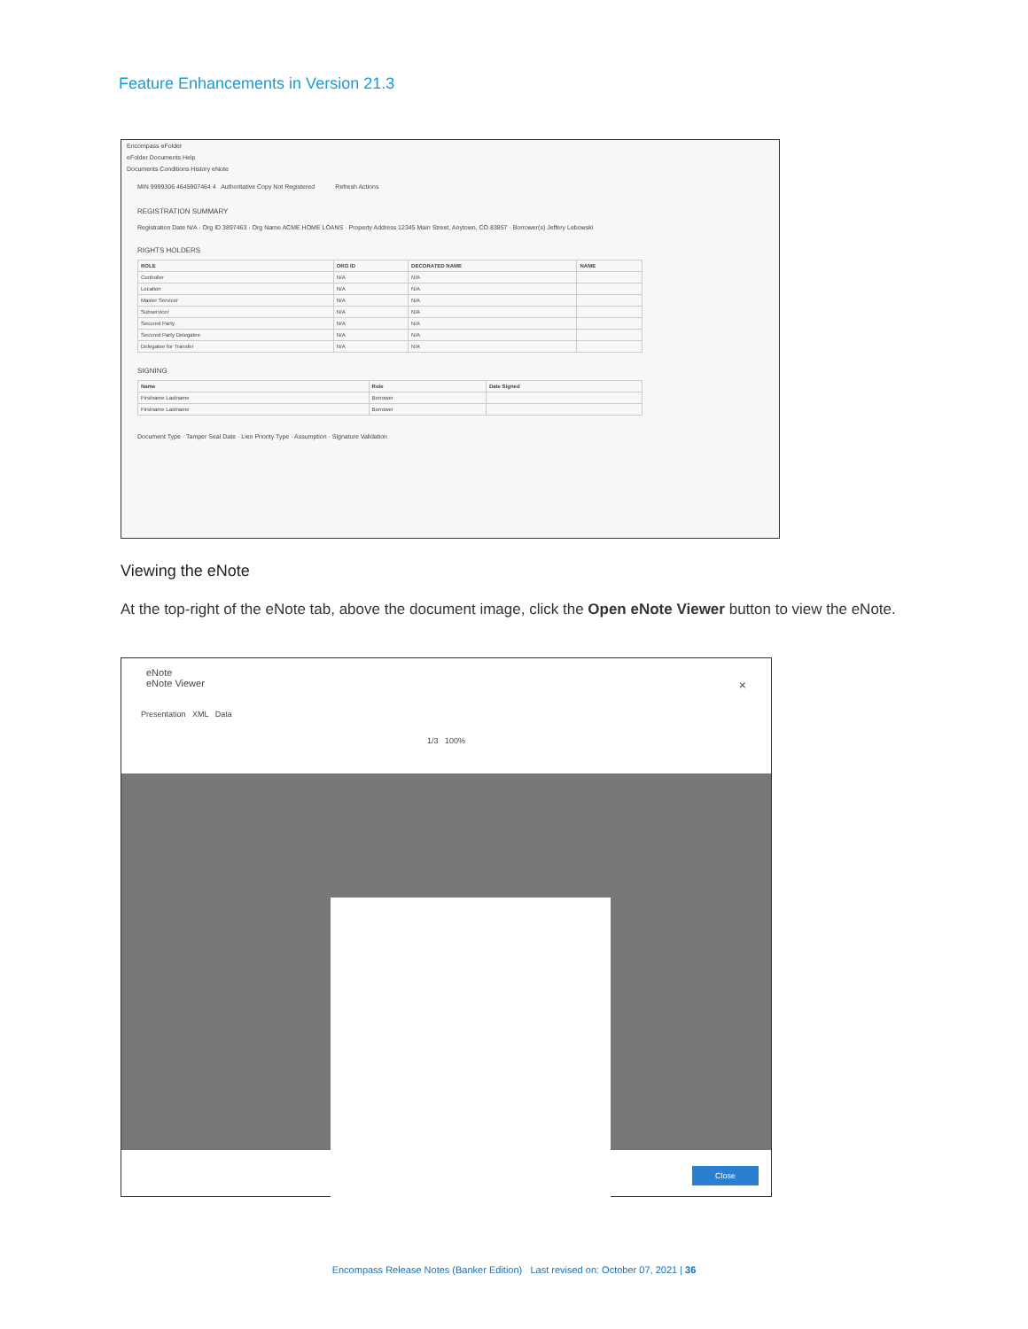Feature Enhancements in Version 21.3
Encompass eFolder
eFolder Documents Help
Documents Conditions History eNote
MIN 9999306 4645907464 4 Authoritative Copy Not Registered Refresh Actions
REGISTRATION SUMMARY
Registration Date N/A · Org ID 3897463 · Org Name ACME HOME LOANS · Property Address 12345 Main Street, Anytown, CO 83857 · Borrower(s) Jeffery Lebowski
RIGHTS HOLDERS
| ROLE | ORG ID | DECORATED NAME | NAME |
| --- | --- | --- | --- |
| Controller | N/A | N/A | |
| Location | N/A | N/A | |
| Master Servicer | N/A | N/A | |
| Subservicer | N/A | N/A | |
| Secured Party | N/A | N/A | |
| Secured Party Delegatee | N/A | N/A | |
| Delegatee for Transfer | N/A | N/A | |
SIGNING
| Name | Role | Date Signed |
| --- | --- | --- |
| Firstname Lastname | Borrower | |
| Firstname Lastname | Borrower | |
Document Type · Tamper Seal Date · Lien Priority Type · Assumption · Signature Validation
Viewing the eNote
At the top-right of the eNote tab, above the document image, click the Open eNote Viewer button to view the eNote.
eNote
eNote Viewer ×
Presentation XML Data
1/3 100%
Close
Encompass Release Notes (Banker Edition) Last revised on: October 07, 2021 | 36